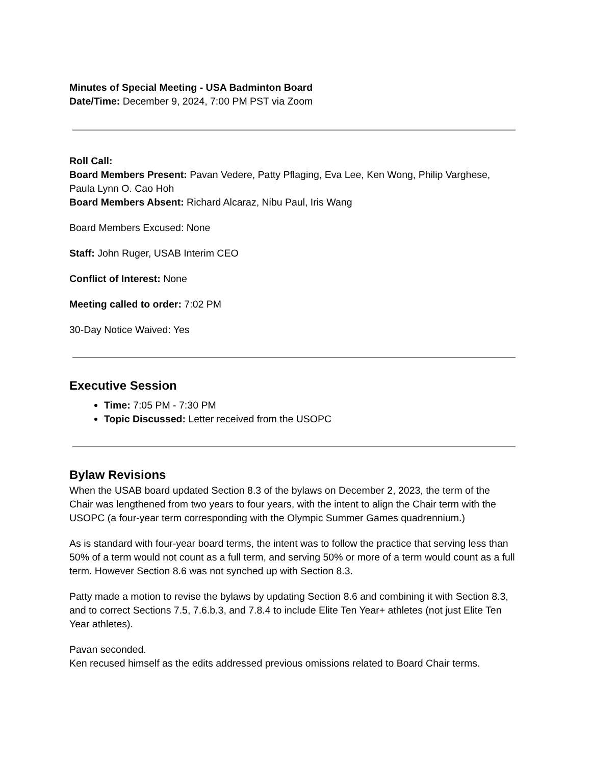Minutes of Special Meeting - USA Badminton Board
Date/Time: December 9, 2024, 7:00 PM PST via Zoom
Roll Call:
Board Members Present: Pavan Vedere, Patty Pflaging, Eva Lee, Ken Wong, Philip Varghese, Paula Lynn O. Cao Hoh
Board Members Absent: Richard Alcaraz, Nibu Paul, Iris Wang
Board Members Excused: None
Staff: John Ruger, USAB Interim CEO
Conflict of Interest: None
Meeting called to order: 7:02 PM
30-Day Notice Waived: Yes
Executive Session
Time: 7:05 PM - 7:30 PM
Topic Discussed: Letter received from the USOPC
Bylaw Revisions
When the USAB board updated Section 8.3 of the bylaws on December 2, 2023, the term of the Chair was lengthened from two years to four years, with the intent to align the Chair term with the USOPC (a four-year term corresponding with the Olympic Summer Games quadrennium.)
As is standard with four-year board terms, the intent was to follow the practice that serving less than 50% of a term would not count as a full term, and serving 50% or more of a term would count as a full term. However Section 8.6 was not synched up with Section 8.3.
Patty made a motion to revise the bylaws by updating Section 8.6 and combining it with Section 8.3, and to correct Sections 7.5, 7.6.b.3, and 7.8.4 to include Elite Ten Year+ athletes (not just Elite Ten Year athletes).
Pavan seconded.
Ken recused himself as the edits addressed previous omissions related to Board Chair terms.